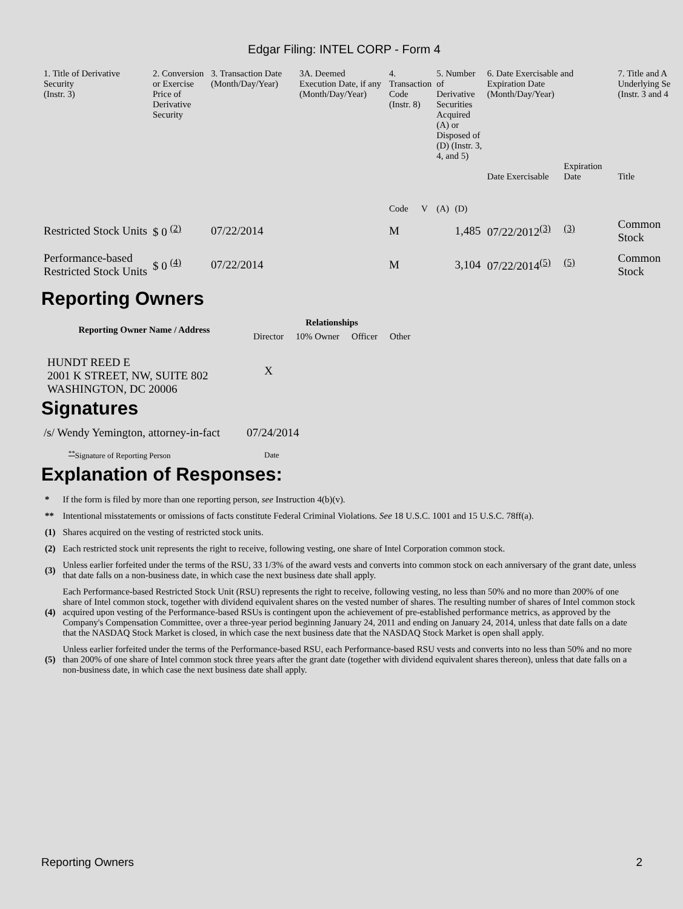Edgar Filing: INTEL CORP - Form 4
| 1. Title of Derivative Security (Instr. 3) | 2. Conversion or Exercise Price of Derivative Security | 3. Transaction Date (Month/Day/Year) | 3A. Deemed Execution Date, if any (Month/Day/Year) | 4. Transaction Code (Instr. 8) | | 5. Number of Derivative Securities Acquired (A) or Disposed of (D) (Instr. 3, 4, and 5) | | 6. Date Exercisable and Expiration Date (Month/Day/Year) | | 7. Title and A Underlying Se (Instr. 3 and 4 |
| --- | --- | --- | --- | --- | --- | --- | --- | --- | --- | --- |
| | | | | | | | | Date Exercisable | Expiration Date | Title |
| | | | | Code | V | (A) | (D) | | | |
| Restricted Stock Units | $ 0 <sup>(2)</sup> | 07/22/2014 | | M | | | 1,485 | 07/22/2012<sup>(3)</sup> | <sup>(3)</sup> | Common Stock |
| Performance-based Restricted Stock Units | $ 0 <sup>(4)</sup> | 07/22/2014 | | M | | | 3,104 | 07/22/2014<sup>(5)</sup> | <sup>(5)</sup> | Common Stock |
Reporting Owners
| Reporting Owner Name / Address | Relationships | | | |
| --- | --- | --- | --- | --- |
| | Director | 10% Owner | Officer | Other |
| HUNDT REED E 2001 K STREET, NW, SUITE 802 WASHINGTON, DC 20006 | X | | | |
Signatures
| /s/ Wendy Yemington, attorney-in-fact | 07/24/2014 |
| <sup>**</sup> Signature of Reporting Person | Date |
Explanation of Responses:
| * | If the form is filed by more than one reporting person, see Instruction 4(b)(v). |
| ** | Intentional misstatements or omissions of facts constitute Federal Criminal Violations. See 18 U.S.C. 1001 and 15 U.S.C. 78ff(a). |
| (1) | Shares acquired on the vesting of restricted stock units. |
| (2) | Each restricted stock unit represents the right to receive, following vesting, one share of Intel Corporation common stock. |
| (3) | Unless earlier forfeited under the terms of the RSU, 33 1/3% of the award vests and converts into common stock on each anniversary of the grant date, unless that date falls on a non-business date, in which case the next business date shall apply. |
| (4) | Each Performance-based Restricted Stock Unit (RSU) represents the right to receive, following vesting, no less than 50% and no more than 200% of one share of Intel common stock, together with dividend equivalent shares on the vested number of shares. The resulting number of shares of Intel common stock acquired upon vesting of the Performance-based RSUs is contingent upon the achievement of pre-established performance metrics, as approved by the Company's Compensation Committee, over a three-year period beginning January 24, 2011 and ending on January 24, 2014, unless that date falls on a date that the NASDAQ Stock Market is closed, in which case the next business date that the NASDAQ Stock Market is open shall apply. |
| (5) | Unless earlier forfeited under the terms of the Performance-based RSU, each Performance-based RSU vests and converts into no less than 50% and no more than 200% of one share of Intel common stock three years after the grant date (together with dividend equivalent shares thereon), unless that date falls on a non-business date, in which case the next business date shall apply. |
Reporting Owners 2